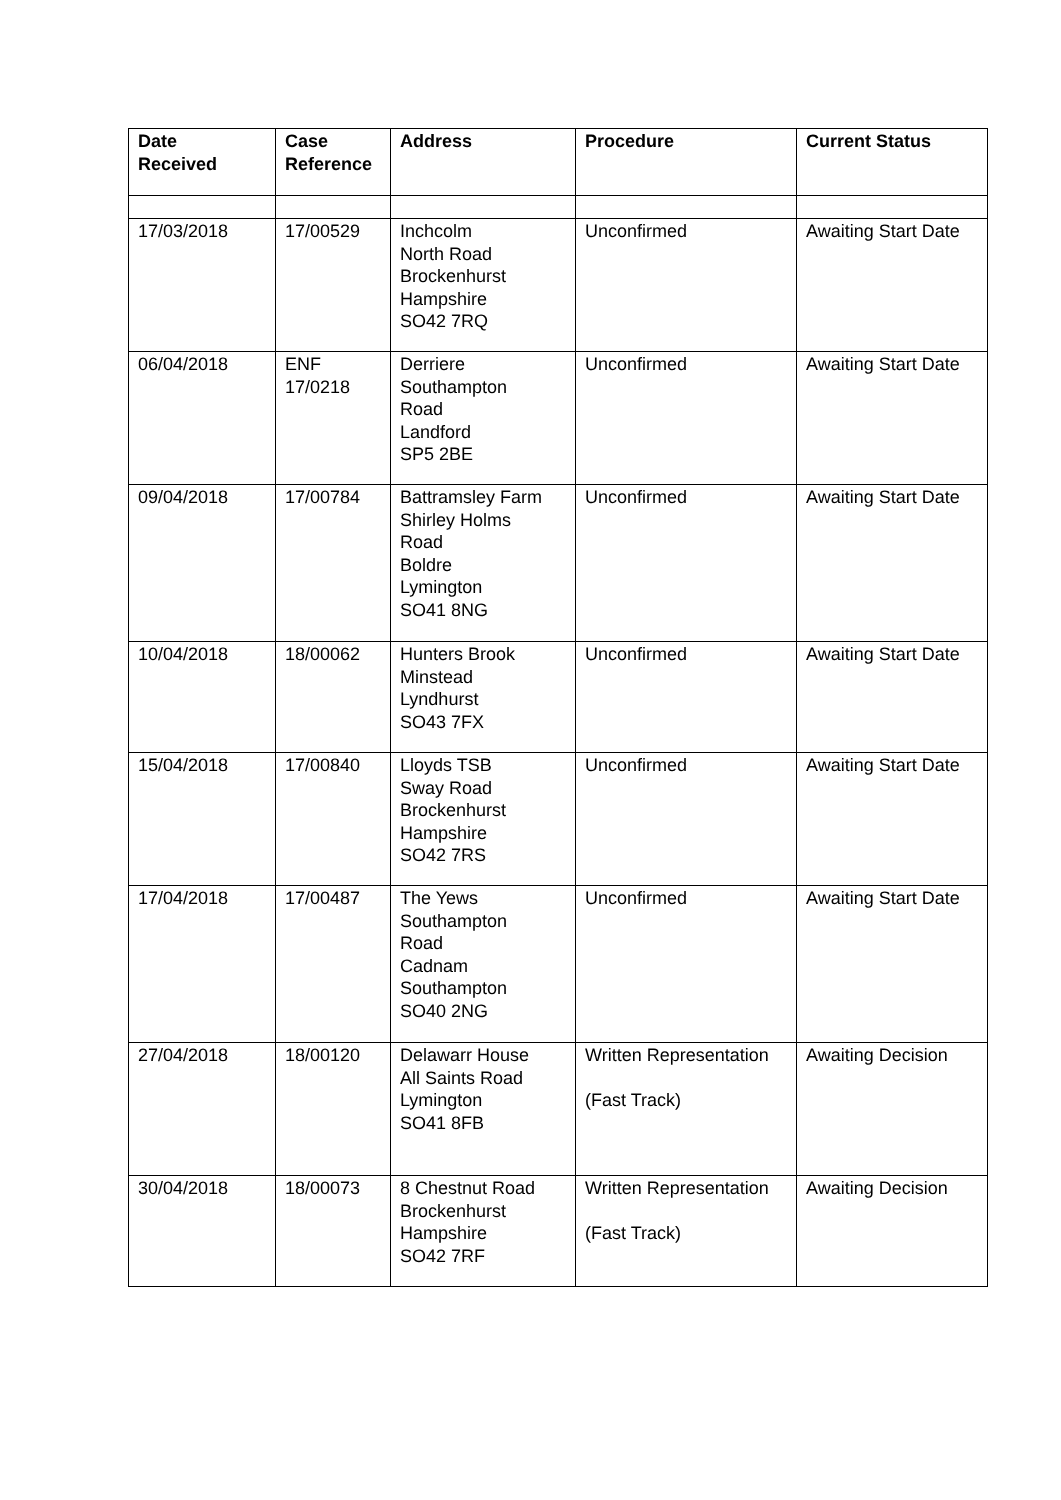| Date Received | Case Reference | Address | Procedure | Current Status |
| --- | --- | --- | --- | --- |
| 17/03/2018 | 17/00529 | Inchcolm North Road Brockenhurst Hampshire SO42 7RQ | Unconfirmed | Awaiting Start Date |
| 06/04/2018 | ENF 17/0218 | Derriere Southampton Road Landford SP5 2BE | Unconfirmed | Awaiting Start Date |
| 09/04/2018 | 17/00784 | Battramsley Farm Shirley Holms Road Boldre Lymington SO41 8NG | Unconfirmed | Awaiting Start Date |
| 10/04/2018 | 18/00062 | Hunters Brook Minstead Lyndhurst SO43 7FX | Unconfirmed | Awaiting Start Date |
| 15/04/2018 | 17/00840 | Lloyds TSB Sway Road Brockenhurst Hampshire SO42 7RS | Unconfirmed | Awaiting Start Date |
| 17/04/2018 | 17/00487 | The Yews Southampton Road Cadnam Southampton SO40 2NG | Unconfirmed | Awaiting Start Date |
| 27/04/2018 | 18/00120 | Delawarr House All Saints Road Lymington SO41 8FB | Written Representation (Fast Track) | Awaiting Decision |
| 30/04/2018 | 18/00073 | 8 Chestnut Road Brockenhurst Hampshire SO42 7RF | Written Representation (Fast Track) | Awaiting Decision |